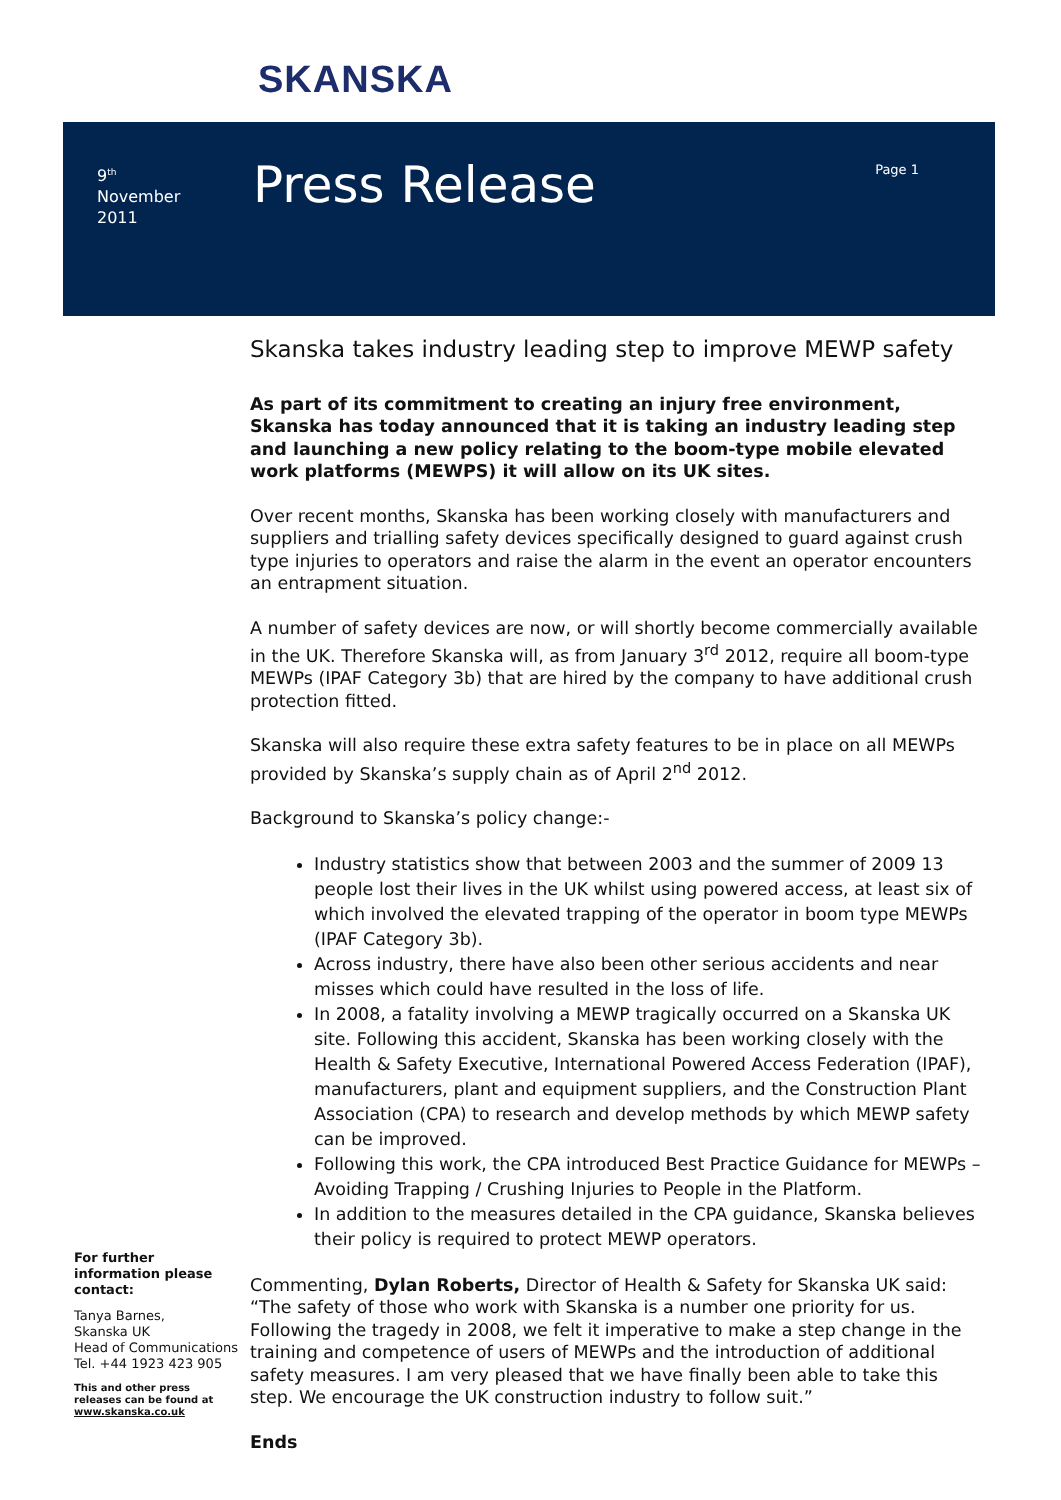SKANSKA
9<sup>th</sup>
November
2011
Press Release Page 1
Skanska takes industry leading step to improve MEWP safety
As part of its commitment to creating an injury free environment, Skanska has today announced that it is taking an industry leading step and launching a new policy relating to the boom-type mobile elevated work platforms (MEWPS) it will allow on its UK sites.
Over recent months, Skanska has been working closely with manufacturers and suppliers and trialling safety devices specifically designed to guard against crush type injuries to operators and raise the alarm in the event an operator encounters an entrapment situation.
A number of safety devices are now, or will shortly become commercially available in the UK. Therefore Skanska will, as from January 3<sup>rd</sup> 2012, require all boom-type MEWPs (IPAF Category 3b) that are hired by the company to have additional crush protection fitted.
Skanska will also require these extra safety features to be in place on all MEWPs provided by Skanska’s supply chain as of April 2<sup>nd</sup> 2012.
Background to Skanska’s policy change:-
Industry statistics show that between 2003 and the summer of 2009 13 people lost their lives in the UK whilst using powered access, at least six of which involved the elevated trapping of the operator in boom type MEWPs (IPAF Category 3b).
Across industry, there have also been other serious accidents and near misses which could have resulted in the loss of life.
In 2008, a fatality involving a MEWP tragically occurred on a Skanska UK site. Following this accident, Skanska has been working closely with the Health & Safety Executive, International Powered Access Federation (IPAF), manufacturers, plant and equipment suppliers, and the Construction Plant Association (CPA) to research and develop methods by which MEWP safety can be improved.
Following this work, the CPA introduced Best Practice Guidance for MEWPs – Avoiding Trapping / Crushing Injuries to People in the Platform.
In addition to the measures detailed in the CPA guidance, Skanska believes their policy is required to protect MEWP operators.
Commenting, Dylan Roberts, Director of Health & Safety for Skanska UK said: “The safety of those who work with Skanska is a number one priority for us. Following the tragedy in 2008, we felt it imperative to make a step change in the training and competence of users of MEWPs and the introduction of additional safety measures. I am very pleased that we have finally been able to take this step. We encourage the UK construction industry to follow suit.”
Ends
For further information please contact:
Tanya Barnes,
Skanska UK
Head of Communications
Tel. +44 1923 423 905
This and other press releases can be found at www.skanska.co.uk